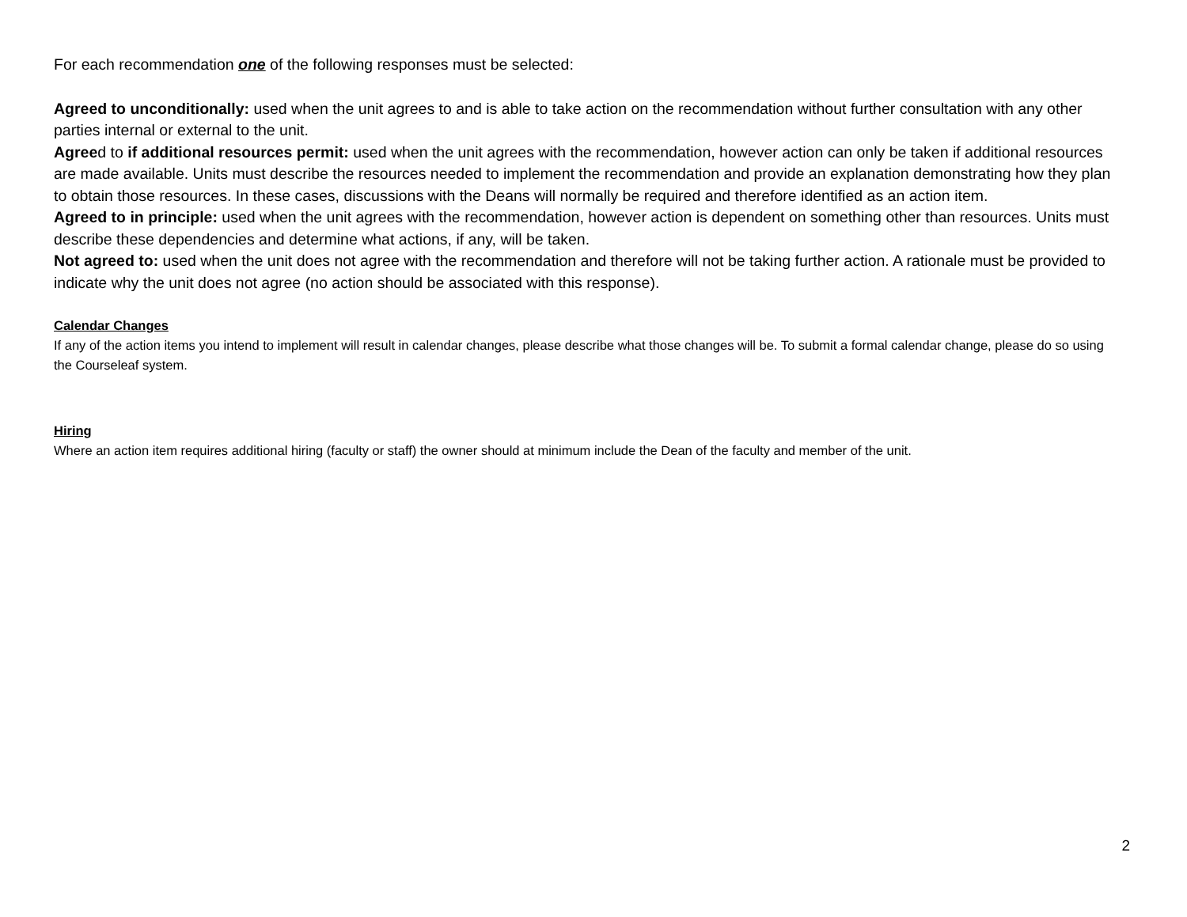For each recommendation one of the following responses must be selected:
Agreed to unconditionally: used when the unit agrees to and is able to take action on the recommendation without further consultation with any other parties internal or external to the unit.
Agreed to if additional resources permit: used when the unit agrees with the recommendation, however action can only be taken if additional resources are made available. Units must describe the resources needed to implement the recommendation and provide an explanation demonstrating how they plan to obtain those resources. In these cases, discussions with the Deans will normally be required and therefore identified as an action item.
Agreed to in principle: used when the unit agrees with the recommendation, however action is dependent on something other than resources. Units must describe these dependencies and determine what actions, if any, will be taken.
Not agreed to: used when the unit does not agree with the recommendation and therefore will not be taking further action. A rationale must be provided to indicate why the unit does not agree (no action should be associated with this response).
Calendar Changes
If any of the action items you intend to implement will result in calendar changes, please describe what those changes will be. To submit a formal calendar change, please do so using the Courseleaf system.
Hiring
Where an action item requires additional hiring (faculty or staff) the owner should at minimum include the Dean of the faculty and member of the unit.
2